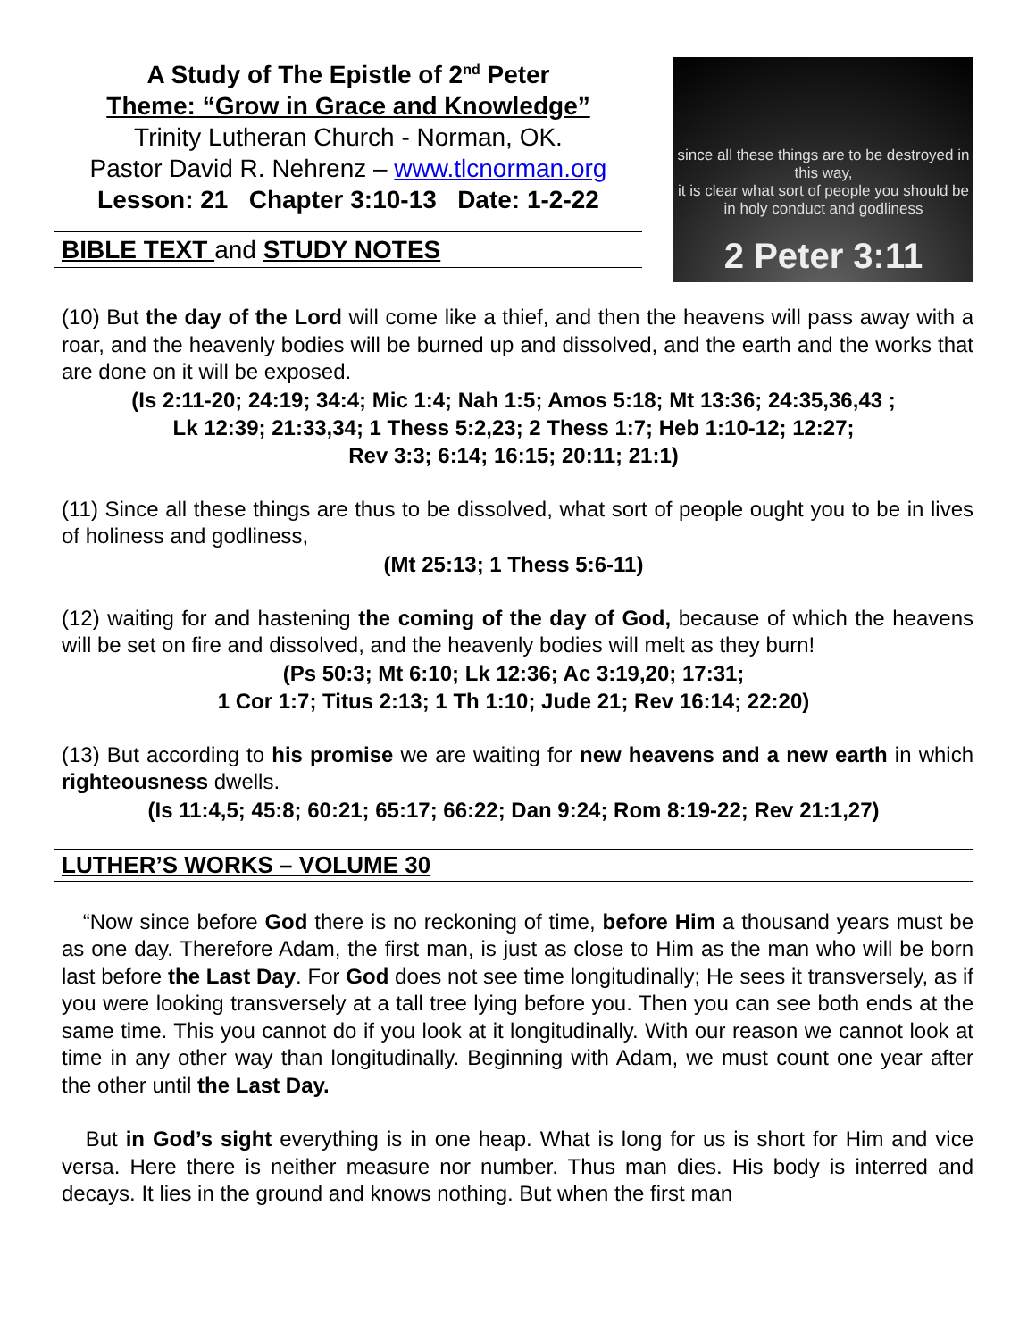A Study of The Epistle of 2<sup>nd</sup> Peter
Theme: “Grow in Grace and Knowledge”
Trinity Lutheran Church - Norman, OK.
Pastor David R. Nehrenz – www.tlcnorman.org
Lesson: 21 Chapter 3:10-13 Date: 1-2-22
BIBLE TEXT and STUDY NOTES
since all these things are to be destroyed in this way,
it is clear what sort of people you should be
in holy conduct and godliness
2 Peter 3:11
(10) But the day of the Lord will come like a thief, and then the heavens will pass away with a roar, and the heavenly bodies will be burned up and dissolved, and the earth and the works that are done on it will be exposed.
(Is 2:11-20; 24:19; 34:4; Mic 1:4; Nah 1:5; Amos 5:18; Mt 13:36; 24:35,36,43 ;
Lk 12:39; 21:33,34; 1 Thess 5:2,23; 2 Thess 1:7; Heb 1:10-12; 12:27;
Rev 3:3; 6:14; 16:15; 20:11; 21:1)
(11) Since all these things are thus to be dissolved, what sort of people ought you to be in lives of holiness and godliness,
(Mt 25:13; 1 Thess 5:6-11)
(12) waiting for and hastening the coming of the day of God, because of which the heavens will be set on fire and dissolved, and the heavenly bodies will melt as they burn!
(Ps 50:3; Mt 6:10; Lk 12:36; Ac 3:19,20; 17:31;
1 Cor 1:7; Titus 2:13; 1 Th 1:10; Jude 21; Rev 16:14; 22:20)
(13) But according to his promise we are waiting for new heavens and a new earth in which righteousness dwells.
(Is 11:4,5; 45:8; 60:21; 65:17; 66:22; Dan 9:24; Rom 8:19-22; Rev 21:1,27)
LUTHER’S WORKS – VOLUME 30
“Now since before God there is no reckoning of time, before Him a thousand years must be as one day. Therefore Adam, the first man, is just as close to Him as the man who will be born last before the Last Day. For God does not see time longitudinally; He sees it transversely, as if you were looking transversely at a tall tree lying before you. Then you can see both ends at the same time. This you cannot do if you look at it longitudinally. With our reason we cannot look at time in any other way than longitudinally. Beginning with Adam, we must count one year after the other until the Last Day.
But in God’s sight everything is in one heap. What is long for us is short for Him and vice versa. Here there is neither measure nor number. Thus man dies. His body is interred and decays. It lies in the ground and knows nothing. But when the first man